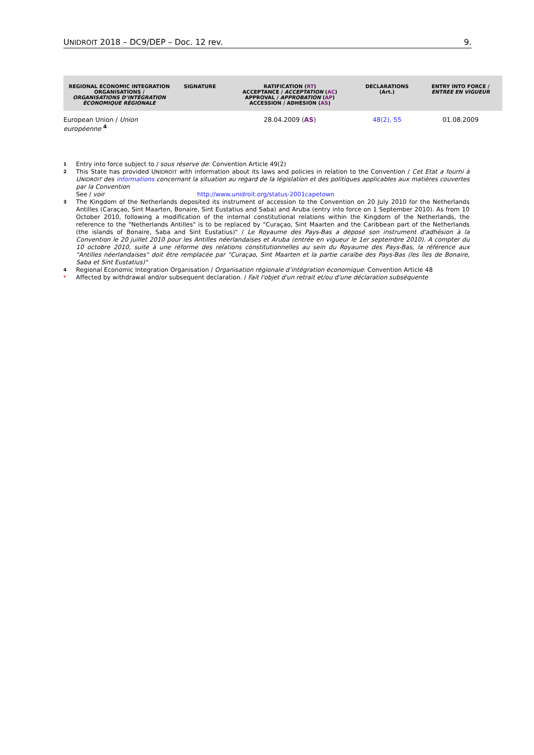UNIDROIT 2018 – DC9/DEP – Doc. 12 rev. 9.
| REGIONAL ECONOMIC INTEGRATION ORGANISATIONS / ORGANISATIONS D’INTÉGRATION ÉCONOMIQUE RÉGIONALE | SIGNATURE | RATIFICATION ( RT ) ACCEPTANCE / ACCEPTATION ( AC ) APPROVAL / APPROBATION ( AP ) ACCESSION / ADHESION ( AS ) | DECLARATIONS (Art.) | ENTRY INTO FORCE / ENTREE EN VIGUEUR |
| --- | --- | --- | --- | --- |
| European Union / Union européenne <sup>4</sup> | | 28.04.2009 ( AS ) | 48(2), 55 | 01.08.2009 |
1 Entry into force subject to / sous réserve de: Convention Article 49(2)
2 This State has provided UNIDROIT with information about its laws and policies in relation to the Convention / Cet Etat a fourni à UNIDROIT des informations concernant la situation au regard de la législation et des politiques applicables aux matières couvertes par la Convention
See / voir http://www.unidroit.org/status-2001capetown
3 The Kingdom of the Netherlands deposited its instrument of accession to the Convention on 20 July 2010 for the Netherlands Antilles (Caraçao, Sint Maarten, Bonaire, Sint Eustatius and Saba) and Aruba (entry into force on 1 September 2010). As from 10 October 2010, following a modification of the internal constitutional relations within the Kingdom of the Netherlands, the reference to the "Netherlands Antilles" is to be replaced by "Curaçao, Sint Maarten and the Caribbean part of the Netherlands (the islands of Bonaire, Saba and Sint Eustatius)" / Le Royaume des Pays-Bas a déposé son instrument d'adhésion à la Convention le 20 juillet 2010 pour les Antilles néerlandaises et Aruba (entrée en vigueur le 1er septembre 2010). A compter du 10 octobre 2010, suite à une réforme des relations constitutionnelles au sein du Royaume des Pays-Bas, la référence aux "Antilles néerlandaises" doit être remplacée par "Curaçao, Sint Maarten et la partie caraïbe des Pays-Bas (les îles de Bonaire, Saba et Sint Eustatius)"
4 Regional Economic Integration Organisation / Organisation régionale d’intégration économique: Convention Article 48
* Affected by withdrawal and/or subsequent declaration. / Fait l'objet d'un retrait et/ou d'une déclaration subséquente